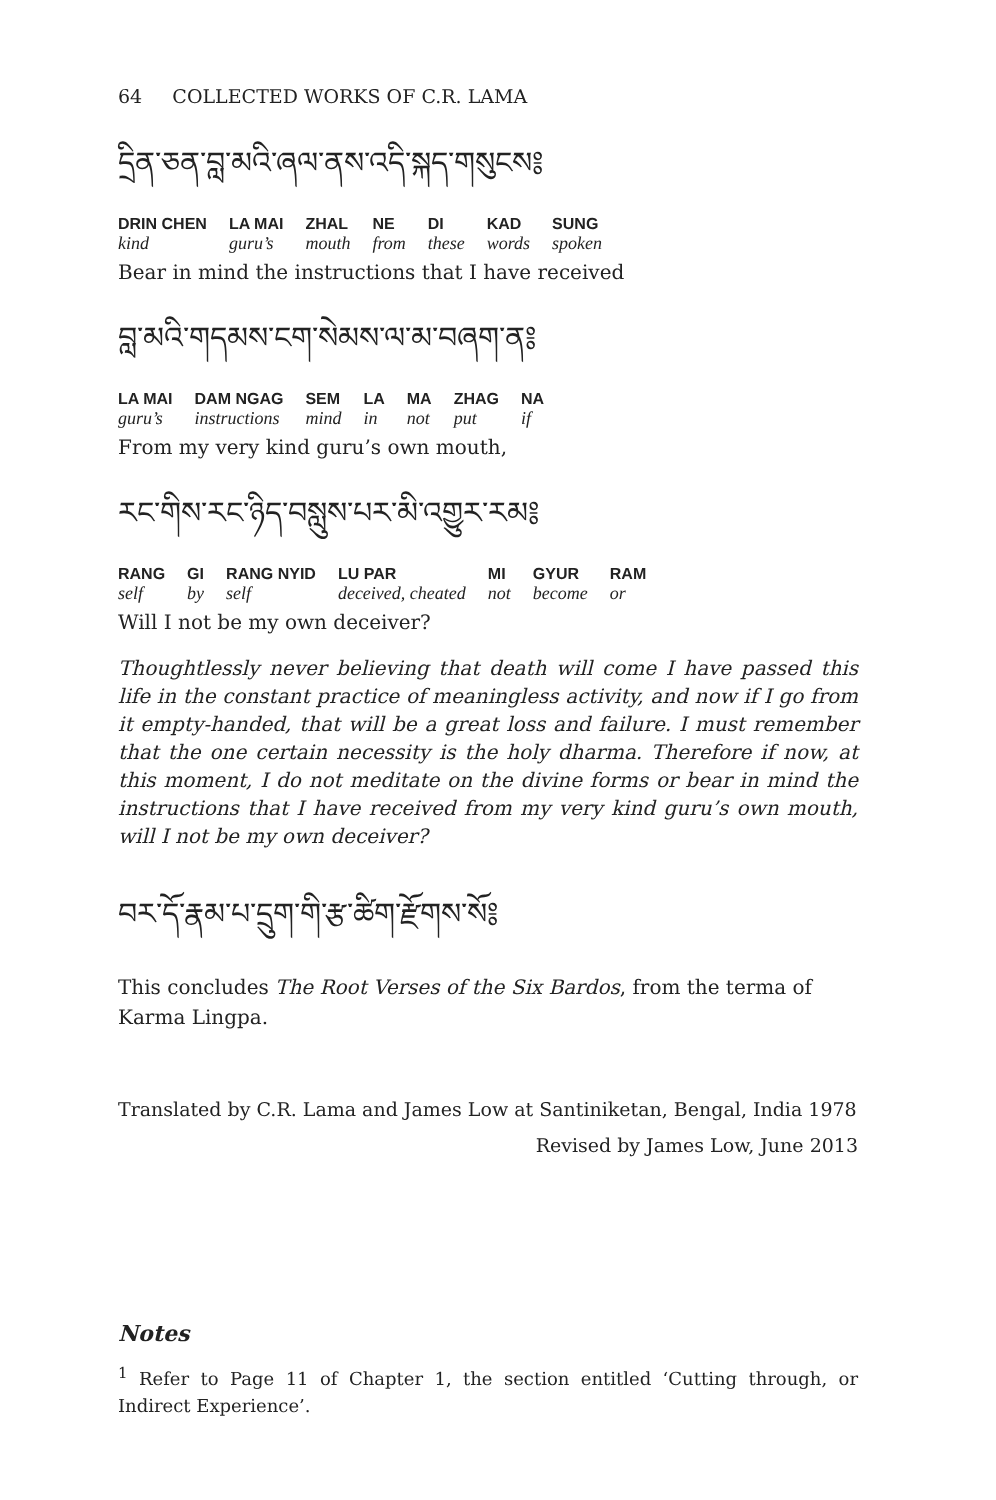64 COLLECTED WORKS OF C.R. LAMA
དྲིན་ཅན་བླ་མའི་ཞལ་ནས་འདི་སྐད་གསུངས༔
| DRIN CHEN | LA MAI | ZHAL | NE | DI | KAD | SUNG |
| kind | guru’s | mouth | from | these | words | spoken |
Bear in mind the instructions that I have received
བླ་མའི་གདམས་ངག་སེམས་ལ་མ་བཞག་ན༔
| LA MAI | DAM NGAG | SEM | LA | MA | ZHAG | NA |
| guru’s | instructions | mind | in | not | put | if |
From my very kind guru’s own mouth,
རང་གིས་རང་ཉིད་བསླུས་པར་མི་འགྱུར་རམ༔
| RANG | GI | RANG NYID | LU PAR | MI | GYUR | RAM |
| self | by | self | deceived, cheated | not | become | or |
Will I not be my own deceiver?
Thoughtlessly never believing that death will come I have passed this life in the constant practice of meaningless activity, and now if I go from it empty-handed, that will be a great loss and failure. I must remember that the one certain necessity is the holy dharma. Therefore if now, at this moment, I do not meditate on the divine forms or bear in mind the instructions that I have received from my very kind guru’s own mouth, will I not be my own deceiver?
བར་དོ་རྣམ་པ་དྲུག་གི་རྩ་ཚིག་རྫོགས་སོ༔
This concludes The Root Verses of the Six Bardos, from the terma of Karma Lingpa.
Translated by C.R. Lama and James Low at Santiniketan, Bengal, India 1978
Revised by James Low, June 2013
Notes
<sup>1</sup> Refer to Page 11 of Chapter 1, the section entitled ‘Cutting through, or Indirect Experience’.